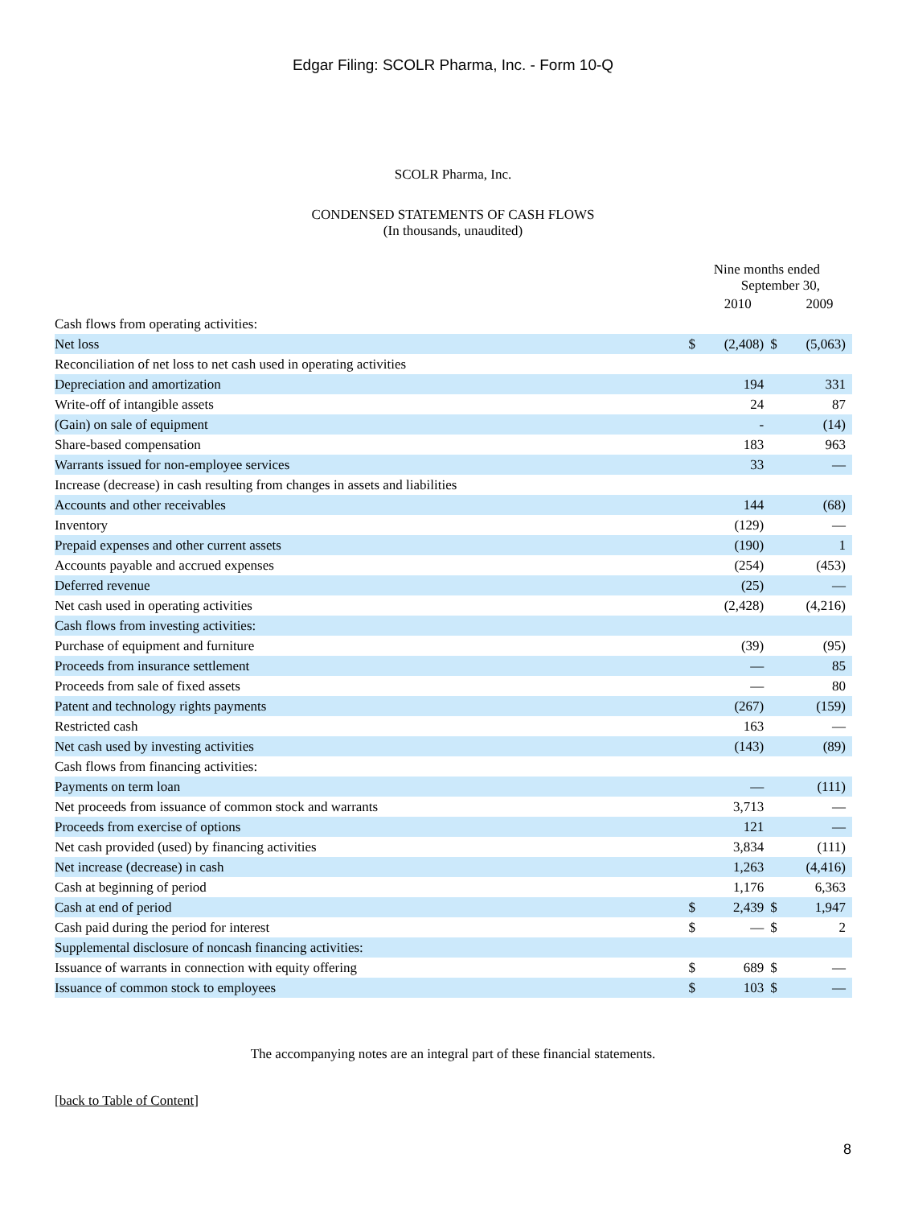Edgar Filing: SCOLR Pharma, Inc. - Form 10-Q
SCOLR Pharma, Inc.
CONDENSED STATEMENTS OF CASH FLOWS
(In thousands, unaudited)
| | Nine months ended September 30, | | | |
| --- | --- | --- | --- | --- |
| | | 2010 | | 2009 |
| Cash flows from operating activities: | | | | |
| Net loss | $ | (2,408) | $ | (5,063) |
| Reconciliation of net loss to net cash used in operating activities | | | | |
| Depreciation and amortization | | 194 | | 331 |
| Write-off of intangible assets | | 24 | | 87 |
| (Gain) on sale of equipment | | - | | (14) |
| Share-based compensation | | 183 | | 963 |
| Warrants issued for non-employee services | | 33 | | — |
| Increase (decrease) in cash resulting from changes in assets and liabilities | | | | |
| Accounts and other receivables | | 144 | | (68) |
| Inventory | | (129) | | — |
| Prepaid expenses and other current assets | | (190) | | 1 |
| Accounts payable and accrued expenses | | (254) | | (453) |
| Deferred revenue | | (25) | | — |
| Net cash used in operating activities | | (2,428) | | (4,216) |
| Cash flows from investing activities: | | | | |
| Purchase of equipment and furniture | | (39) | | (95) |
| Proceeds from insurance settlement | | — | | 85 |
| Proceeds from sale of fixed assets | | — | | 80 |
| Patent and technology rights payments | | (267) | | (159) |
| Restricted cash | | 163 | | — |
| Net cash used by investing activities | | (143) | | (89) |
| Cash flows from financing activities: | | | | |
| Payments on term loan | | — | | (111) |
| Net proceeds from issuance of common stock and warrants | | 3,713 | | — |
| Proceeds from exercise of options | | 121 | | — |
| Net cash provided (used) by financing activities | | 3,834 | | (111) |
| Net increase (decrease) in cash | | 1,263 | | (4,416) |
| Cash at beginning of period | | 1,176 | | 6,363 |
| Cash at end of period | $ | 2,439 | $ | 1,947 |
| Cash paid during the period for interest | $ | — | $ | 2 |
| Supplemental disclosure of noncash financing activities: | | | | |
| Issuance of warrants in connection with equity offering | $ | 689 | $ | — |
| Issuance of common stock to employees | $ | 103 | $ | — |
The accompanying notes are an integral part of these financial statements.
[back to Table of Content]
8